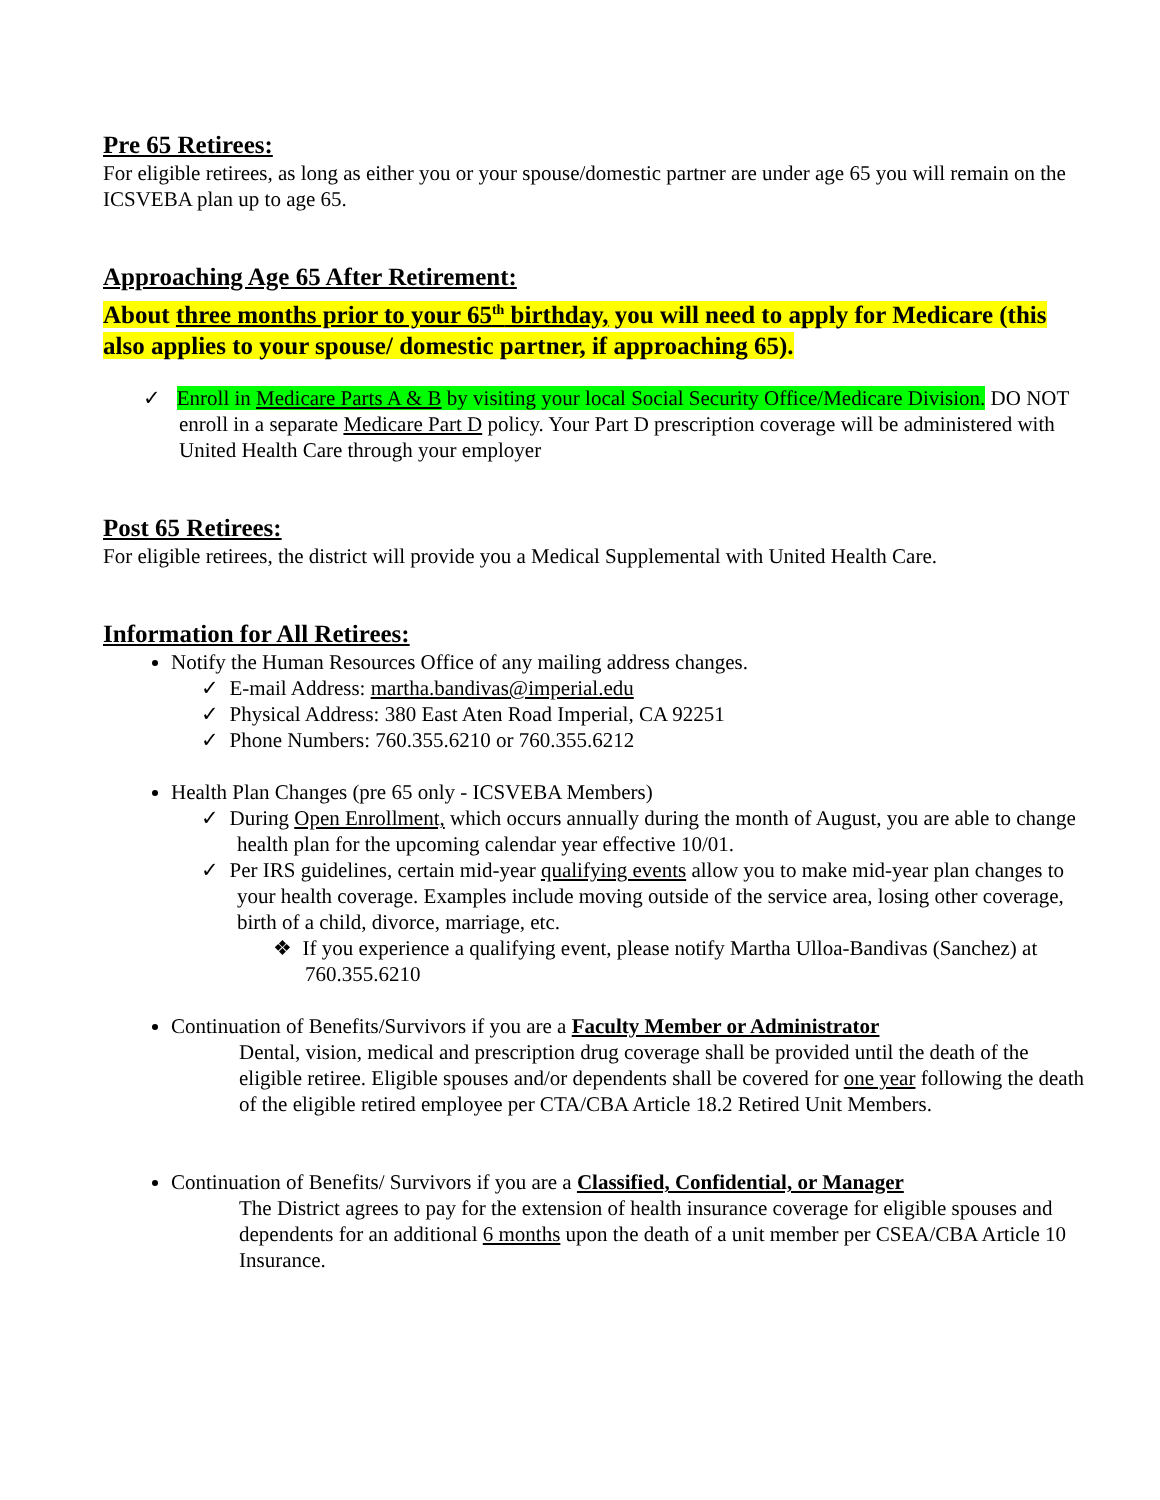Pre 65 Retirees:
For eligible retirees, as long as either you or your spouse/domestic partner are under age 65 you will remain on the ICSVEBA plan up to age 65.
Approaching Age 65 After Retirement:
About three months prior to your 65<sup>th</sup> birthday, you will need to apply for Medicare (this also applies to your spouse/ domestic partner, if approaching 65).
✓ Enroll in Medicare Parts A & B by visiting your local Social Security Office/Medicare Division. DO NOT enroll in a separate Medicare Part D policy. Your Part D prescription coverage will be administered with United Health Care through your employer
Post 65 Retirees:
For eligible retirees, the district will provide you a Medical Supplemental with United Health Care.
Information for All Retirees:
Notify the Human Resources Office of any mailing address changes.
✓ E-mail Address: martha.bandivas@imperial.edu
✓ Physical Address: 380 East Aten Road Imperial, CA 92251
✓ Phone Numbers: 760.355.6210 or 760.355.6212
Health Plan Changes (pre 65 only - ICSVEBA Members)
✓ During Open Enrollment, which occurs annually during the month of August, you are able to change health plan for the upcoming calendar year effective 10/01.
✓ Per IRS guidelines, certain mid-year qualifying events allow you to make mid-year plan changes to your health coverage. Examples include moving outside of the service area, losing other coverage, birth of a child, divorce, marriage, etc.
❖ If you experience a qualifying event, please notify Martha Ulloa-Bandivas (Sanchez) at 760.355.6210
Continuation of Benefits/Survivors if you are a Faculty Member or Administrator
Dental, vision, medical and prescription drug coverage shall be provided until the death of the eligible retiree. Eligible spouses and/or dependents shall be covered for one year following the death of the eligible retired employee per CTA/CBA Article 18.2 Retired Unit Members.
Continuation of Benefits/ Survivors if you are a Classified, Confidential, or Manager
The District agrees to pay for the extension of health insurance coverage for eligible spouses and dependents for an additional 6 months upon the death of a unit member per CSEA/CBA Article 10 Insurance.